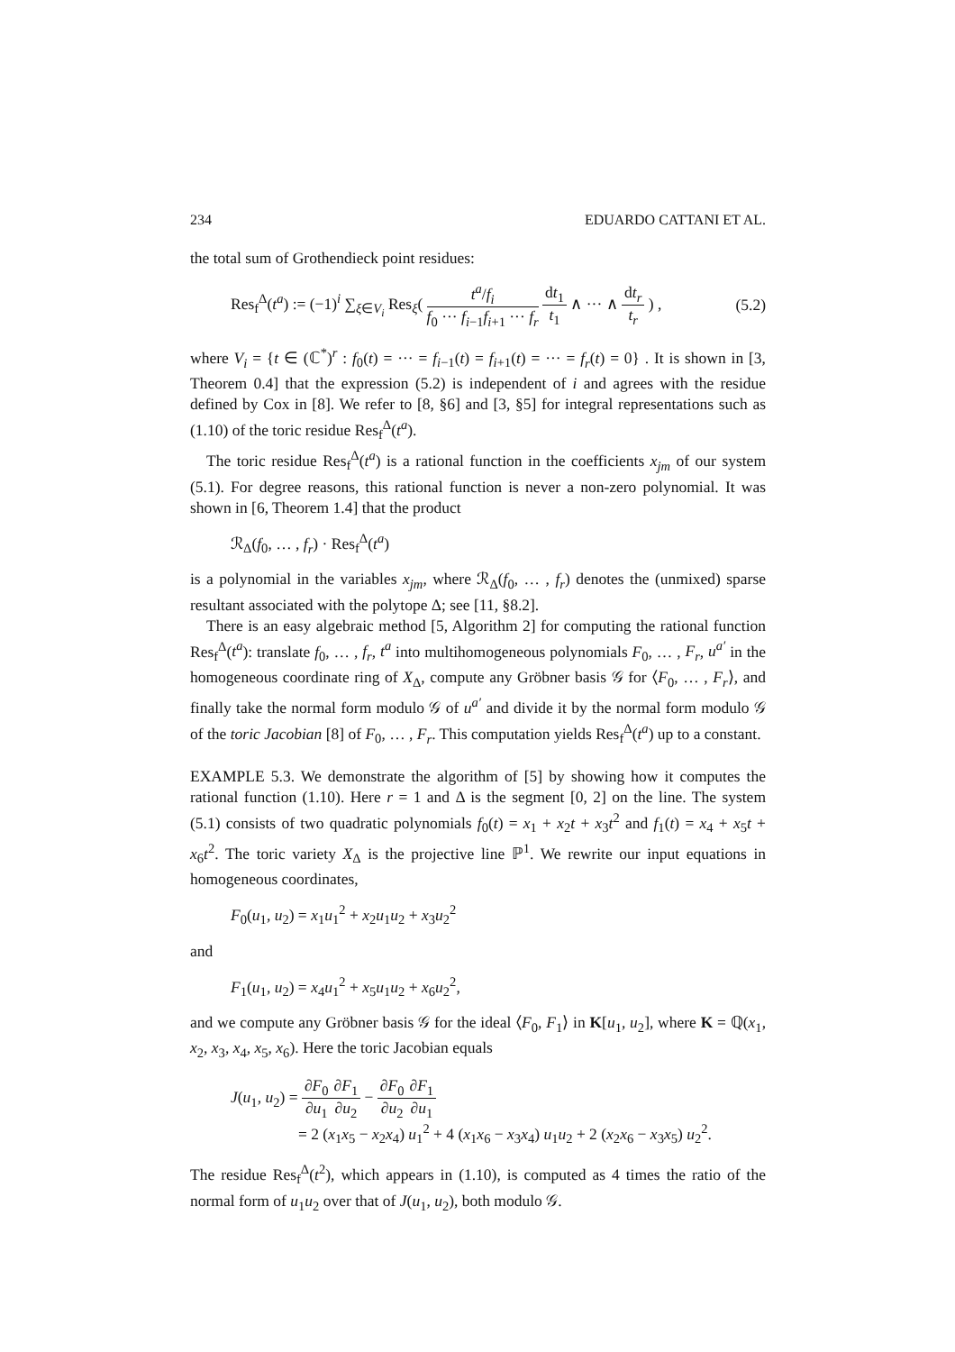234 EDUARDO CATTANI ET AL.
the total sum of Grothendieck point residues:
Res<sub>f</sub><sup>Δ</sup>(t<sup>a</sup>) := (−1)<sup>i</sup> ∑<sub>ξ∈V<sub>i</sub></sub> Res<sub>ξ</sub>( t<sup>a</sup>/f<sub>i</sub> f<sub>0</sub> ··· f<sub>i−1</sub>f<sub>i+1</sub> ··· f<sub>r</sub> dt<sub>1</sub> t<sub>1</sub> ∧ ··· ∧ dt<sub>r</sub> t<sub>r</sub> ) , (5.2)
where V<sub>i</sub> = {t ∈ (ℂ<sup>*</sup>)<sup>r</sup> : f<sub>0</sub>(t) = ··· = f<sub>i−1</sub>(t) = f<sub>i+1</sub>(t) = ··· = f<sub>r</sub>(t) = 0} . It is shown in [3, Theorem 0.4] that the expression (5.2) is independent of i and agrees with the residue defined by Cox in [8]. We refer to [8, §6] and [3, §5] for integral representations such as (1.10) of the toric residue Res<sub>f</sub><sup>Δ</sup>(t<sup>a</sup>).
The toric residue Res<sub>f</sub><sup>Δ</sup>(t<sup>a</sup>) is a rational function in the coefficients x<sub>jm</sub> of our system (5.1). For degree reasons, this rational function is never a non-zero polynomial. It was shown in [6, Theorem 1.4] that the product
ℛ<sub>Δ</sub>(f<sub>0</sub>, … , f<sub>r</sub>) · Res<sub>f</sub><sup>Δ</sup>(t<sup>a</sup>)
is a polynomial in the variables x<sub>jm</sub>, where ℛ<sub>Δ</sub>(f<sub>0</sub>, … , f<sub>r</sub>) denotes the (unmixed) sparse resultant associated with the polytope Δ; see [11, §8.2].
There is an easy algebraic method [5, Algorithm 2] for computing the rational function Res<sub>f</sub><sup>Δ</sup>(t<sup>a</sup>): translate f<sub>0</sub>, … , f<sub>r</sub>, t<sup>a</sup> into multihomogeneous polynomials F<sub>0</sub>, … , F<sub>r</sub>, u<sup>a′</sup> in the homogeneous coordinate ring of X<sub>Δ</sub>, compute any Gröbner basis 𝒢 for ⟨F<sub>0</sub>, … , F<sub>r</sub>⟩, and finally take the normal form modulo 𝒢 of u<sup>a′</sup> and divide it by the normal form modulo 𝒢 of the toric Jacobian [8] of F<sub>0</sub>, … , F<sub>r</sub>. This computation yields Res<sub>f</sub><sup>Δ</sup>(t<sup>a</sup>) up to a constant.
EXAMPLE 5.3. We demonstrate the algorithm of [5] by showing how it computes the rational function (1.10). Here r = 1 and Δ is the segment [0, 2] on the line. The system (5.1) consists of two quadratic polynomials f<sub>0</sub>(t) = x<sub>1</sub> + x<sub>2</sub>t + x<sub>3</sub>t<sup>2</sup> and f<sub>1</sub>(t) = x<sub>4</sub> + x<sub>5</sub>t + x<sub>6</sub>t<sup>2</sup>. The toric variety X<sub>Δ</sub> is the projective line ℙ<sup>1</sup>. We rewrite our input equations in homogeneous coordinates,
F<sub>0</sub>(u<sub>1</sub>, u<sub>2</sub>) = x<sub>1</sub>u<sub>1</sub><sup>2</sup> + x<sub>2</sub>u<sub>1</sub>u<sub>2</sub> + x<sub>3</sub>u<sub>2</sub><sup>2</sup>
and
F<sub>1</sub>(u<sub>1</sub>, u<sub>2</sub>) = x<sub>4</sub>u<sub>1</sub><sup>2</sup> + x<sub>5</sub>u<sub>1</sub>u<sub>2</sub> + x<sub>6</sub>u<sub>2</sub><sup>2</sup>,
and we compute any Gröbner basis 𝒢 for the ideal ⟨F<sub>0</sub>, F<sub>1</sub>⟩ in K[u<sub>1</sub>, u<sub>2</sub>], where K = ℚ(x<sub>1</sub>, x<sub>2</sub>, x<sub>3</sub>, x<sub>4</sub>, x<sub>5</sub>, x<sub>6</sub>). Here the toric Jacobian equals
J(u<sub>1</sub>, u<sub>2</sub>) = ∂F<sub>0</sub> ∂u<sub>1</sub>∂F<sub>1</sub> ∂u<sub>2</sub> − ∂F<sub>0</sub> ∂u<sub>2</sub>∂F<sub>1</sub> ∂u<sub>1</sub>
= 2 (x<sub>1</sub>x<sub>5</sub> − x<sub>2</sub>x<sub>4</sub>) u<sub>1</sub><sup>2</sup> + 4 (x<sub>1</sub>x<sub>6</sub> − x<sub>3</sub>x<sub>4</sub>) u<sub>1</sub>u<sub>2</sub> + 2 (x<sub>2</sub>x<sub>6</sub> − x<sub>3</sub>x<sub>5</sub>) u<sub>2</sub><sup>2</sup>.
The residue Res<sub>f</sub><sup>Δ</sup>(t<sup>2</sup>), which appears in (1.10), is computed as 4 times the ratio of the normal form of u<sub>1</sub>u<sub>2</sub> over that of J(u<sub>1</sub>, u<sub>2</sub>), both modulo 𝒢.